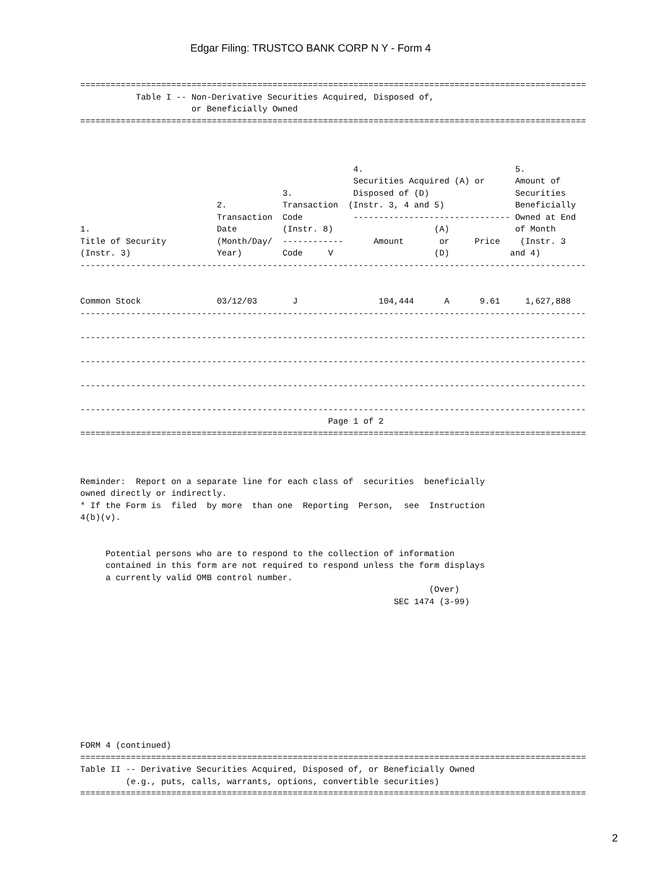Edgar Filing: TRUSTCO BANK CORP N Y - Form 4
====================================================================================================
           Table I -- Non-Derivative Securities Acquired, Disposed of,
                      or Beneficially Owned
====================================================================================================



                                                      4.                              5.
                                                      Securities Acquired (A) or      Amount of
                                        3.            Disposed of (D)                 Securities
                           2.           Transaction  (Instr. 3, 4 and 5)              Beneficially
                           Transaction  Code          ------------------------------- Owned at End
1.                         Date         (Instr. 8)                    (A)             of Month
Title of Security          (Month/Day/  ------------      Amount       or     Price    (Instr. 3
(Instr. 3)                 Year)        Code     V                    (D)            and 4)
----------------------------------------------------------------------------------------------------


Common Stock               03/12/03       J                104,444      A      9.61     1,627,888
----------------------------------------------------------------------------------------------------

----------------------------------------------------------------------------------------------------

----------------------------------------------------------------------------------------------------

----------------------------------------------------------------------------------------------------

----------------------------------------------------------------------------------------------------
                                                 Page 1 of 2
====================================================================================================



Reminder:  Report on a separate line for each class of  securities  beneficially
owned directly or indirectly.
* If the Form is  filed  by more  than one  Reporting  Person,  see  Instruction
4(b)(v).


     Potential persons who are to respond to the collection of information
     contained in this form are not required to respond unless the form displays
     a currently valid OMB control number.
                                                                     (Over)
                                                              SEC 1474 (3-99)
FORM 4 (continued)
====================================================================================================
Table II -- Derivative Securities Acquired, Disposed of, or Beneficially Owned
         (e.g., puts, calls, warrants, options, convertible securities)
====================================================================================================
2